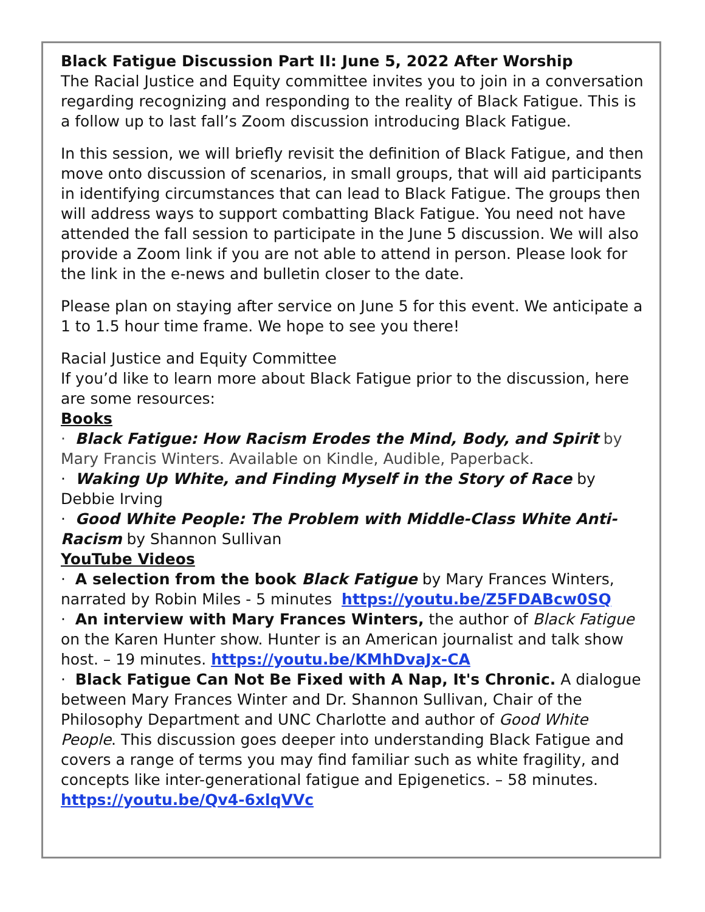Black Fatigue Discussion Part II: June 5, 2022 After Worship
The Racial Justice and Equity committee invites you to join in a conversation regarding recognizing and responding to the reality of Black Fatigue. This is a follow up to last fall’s Zoom discussion introducing Black Fatigue.
In this session, we will briefly revisit the definition of Black Fatigue, and then move onto discussion of scenarios, in small groups, that will aid participants in identifying circumstances that can lead to Black Fatigue. The groups then will address ways to support combatting Black Fatigue. You need not have attended the fall session to participate in the June 5 discussion. We will also provide a Zoom link if you are not able to attend in person. Please look for the link in the e-news and bulletin closer to the date.
Please plan on staying after service on June 5 for this event. We anticipate a 1 to 1.5 hour time frame. We hope to see you there!
Racial Justice and Equity Committee
If you’d like to learn more about Black Fatigue prior to the discussion, here are some resources:
Books
· Black Fatigue: How Racism Erodes the Mind, Body, and Spirit by Mary Francis Winters. Available on Kindle, Audible, Paperback.
· Waking Up White, and Finding Myself in the Story of Race by Debbie Irving
· Good White People: The Problem with Middle-Class White Anti-Racism by Shannon Sullivan
YouTube Videos
· A selection from the book Black Fatigue by Mary Frances Winters, narrated by Robin Miles - 5 minutes https://youtu.be/Z5FDABcw0SQ
· An interview with Mary Frances Winters, the author of Black Fatigue on the Karen Hunter show. Hunter is an American journalist and talk show host. – 19 minutes. https://youtu.be/KMhDvaJx-CA
· Black Fatigue Can Not Be Fixed with A Nap, It's Chronic. A dialogue between Mary Frances Winter and Dr. Shannon Sullivan, Chair of the Philosophy Department and UNC Charlotte and author of Good White People. This discussion goes deeper into understanding Black Fatigue and covers a range of terms you may find familiar such as white fragility, and concepts like inter-generational fatigue and Epigenetics. – 58 minutes. https://youtu.be/Qv4-6xlqVVc